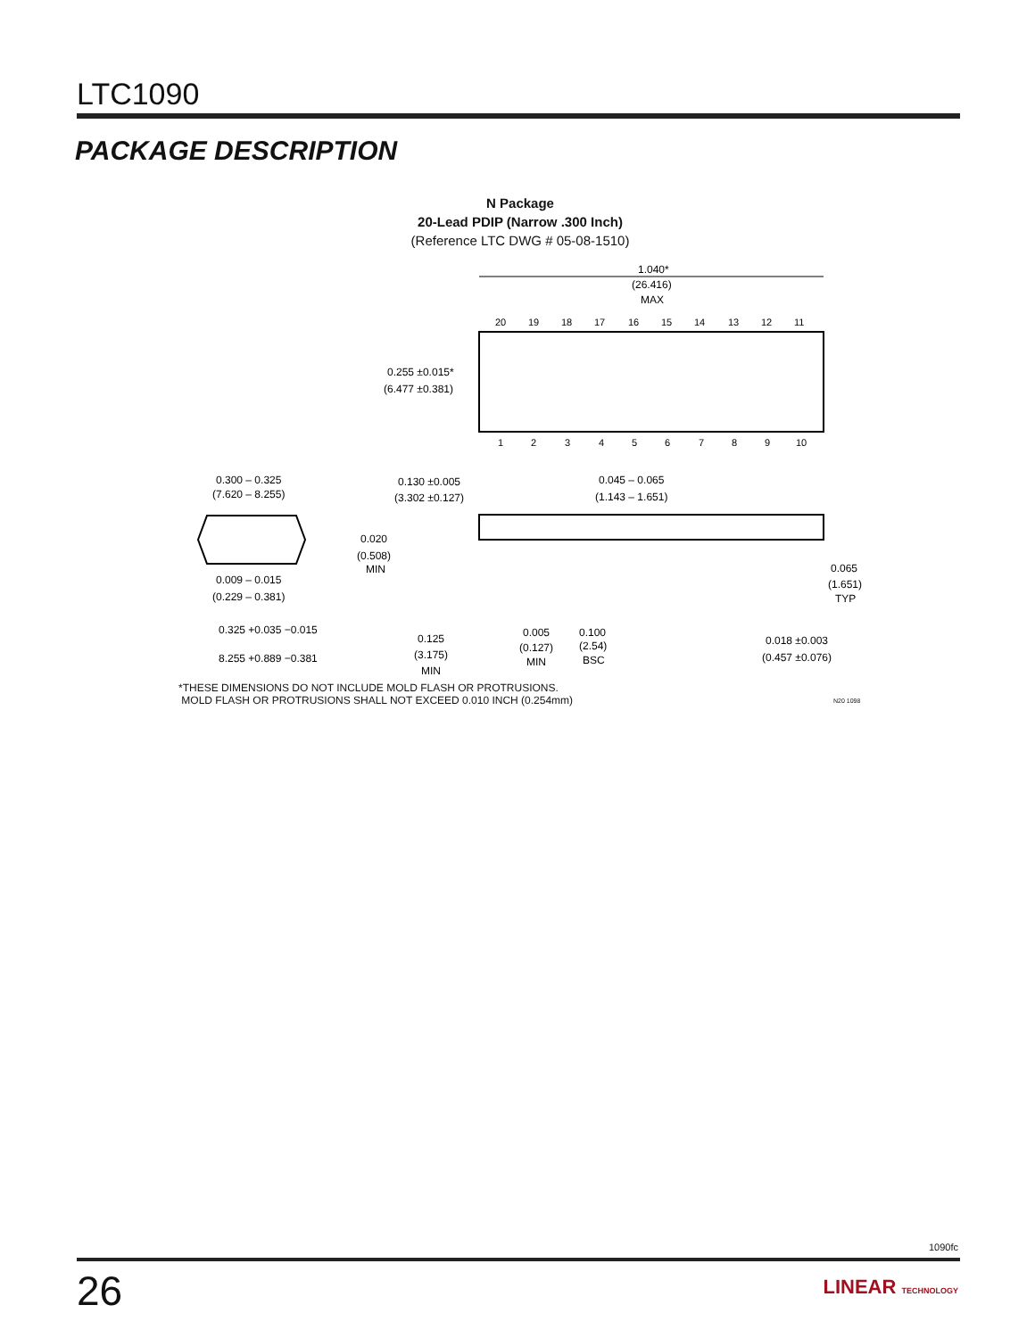LTC1090
PACKAGE DESCRIPTION
N Package
20-Lead PDIP (Narrow .300 Inch)
(Reference LTC DWG # 05-08-1510)
1.040*
(26.416)
MAX
20
19
18
17
16
15
14
13
12
11
1
2
3
4
5
6
7
8
9
10
0.255 ±0.015*
(6.477 ±0.381)
0.300 – 0.325
(7.620 – 8.255)
0.009 – 0.015
(0.229 – 0.381)
0.325 +0.035 −0.015
8.255 +0.889 −0.381
0.130 ±0.005
(3.302 ±0.127)
0.020
(0.508)
MIN
0.125
(3.175)
MIN
0.045 – 0.065
(1.143 – 1.651)
0.065
(1.651)
TYP
0.005
(0.127)
MIN
0.100
(2.54)
BSC
0.018 ±0.003
(0.457 ±0.076)
*THESE DIMENSIONS DO NOT INCLUDE MOLD FLASH OR PROTRUSIONS.
MOLD FLASH OR PROTRUSIONS SHALL NOT EXCEED 0.010 INCH (0.254mm)
N20 1098
1090fc
26 LINEAR TECHNOLOGY